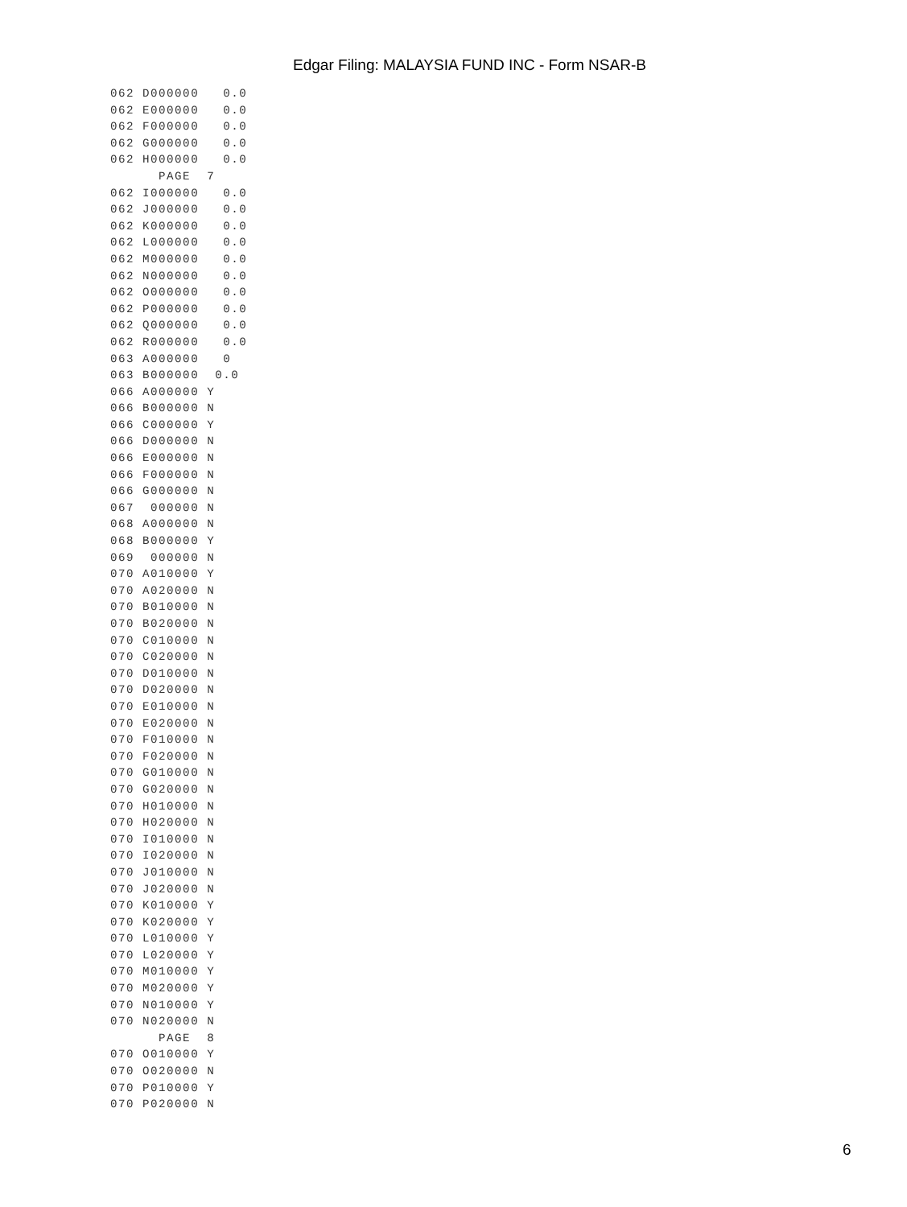Edgar Filing: MALAYSIA FUND INC - Form NSAR-B
062 D000000   0.0
062 E000000   0.0
062 F000000   0.0
062 G000000   0.0
062 H000000   0.0
      PAGE  7
062 I000000   0.0
062 J000000   0.0
062 K000000   0.0
062 L000000   0.0
062 M000000   0.0
062 N000000   0.0
062 O000000   0.0
062 P000000   0.0
062 Q000000   0.0
062 R000000   0.0
063 A000000   0
063 B000000  0.0
066 A000000 Y
066 B000000 N
066 C000000 Y
066 D000000 N
066 E000000 N
066 F000000 N
066 G000000 N
067  000000 N
068 A000000 N
068 B000000 Y
069  000000 N
070 A010000 Y
070 A020000 N
070 B010000 N
070 B020000 N
070 C010000 N
070 C020000 N
070 D010000 N
070 D020000 N
070 E010000 N
070 E020000 N
070 F010000 N
070 F020000 N
070 G010000 N
070 G020000 N
070 H010000 N
070 H020000 N
070 I010000 N
070 I020000 N
070 J010000 N
070 J020000 N
070 K010000 Y
070 K020000 Y
070 L010000 Y
070 L020000 Y
070 M010000 Y
070 M020000 Y
070 N010000 Y
070 N020000 N
      PAGE  8
070 O010000 Y
070 O020000 N
070 P010000 Y
070 P020000 N
6